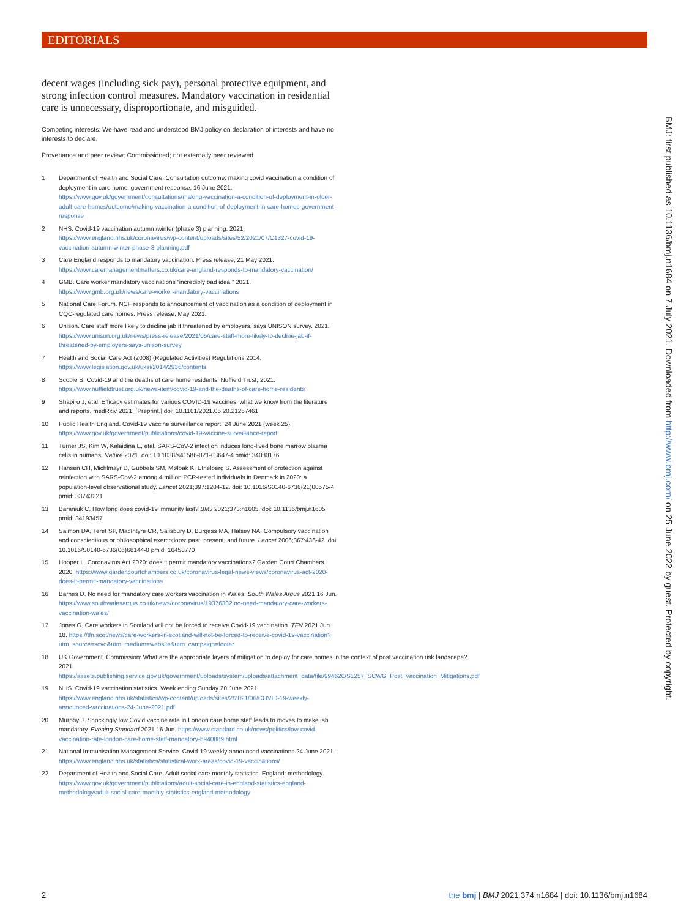EDITORIALS
decent wages (including sick pay), personal protective equipment, and strong infection control measures. Mandatory vaccination in residential care is unnecessary, disproportionate, and misguided.
Competing interests: We have read and understood BMJ policy on declaration of interests and have no interests to declare.
Provenance and peer review: Commissioned; not externally peer reviewed.
1 Department of Health and Social Care. Consultation outcome: making covid vaccination a condition of deployment in care home: government response, 16 June 2021. https://www.gov.uk/government/consultations/making-vaccination-a-condition-of-deployment-in-older-adult-care-homes/outcome/making-vaccination-a-condition-of-deployment-in-care-homes-government-response
2 NHS. Covid-19 vaccination autumn /winter (phase 3) planning. 2021. https://www.england.nhs.uk/coronavirus/wp-content/uploads/sites/52/2021/07/C1327-covid-19-vaccination-autumn-winter-phase-3-planning.pdf
3 Care England responds to mandatory vaccination. Press release, 21 May 2021. https://www.caremanagementmatters.co.uk/care-england-responds-to-mandatory-vaccination/
4 GMB. Care worker mandatory vaccinations “incredibly bad idea.” 2021. https://www.gmb.org.uk/news/care-worker-mandatory-vaccinations
5 National Care Forum. NCF responds to announcement of vaccination as a condition of deployment in CQC-regulated care homes. Press release, May 2021.
6 Unison. Care staff more likely to decline jab if threatened by employers, says UNISON survey. 2021. https://www.unison.org.uk/news/press-release/2021/05/care-staff-more-likely-to-decline-jab-if-threatened-by-employers-says-unison-survey
7 Health and Social Care Act (2008) (Regulated Activities) Regulations 2014. https://www.legislation.gov.uk/uksi/2014/2936/contents
8 Scobie S. Covid-19 and the deaths of care home residents. Nuffield Trust, 2021. https://www.nuffieldtrust.org.uk/news-item/covid-19-and-the-deaths-of-care-home-residents
9 Shapiro J, etal. Efficacy estimates for various COVID-19 vaccines: what we know from the literature and reports. medRxiv 2021. [Preprint.] doi: 10.1101/2021.05.20.21257461
10 Public Health England. Covid-19 vaccine surveillance report: 24 June 2021 (week 25). https://www.gov.uk/government/publications/covid-19-vaccine-surveillance-report
11 Turner JS, Kim W, Kalaidina E, etal. SARS-CoV-2 infection induces long-lived bone marrow plasma cells in humans. Nature 2021. doi: 10.1038/s41586-021-03647-4 pmid: 34030176
12 Hansen CH, Michlmayr D, Gubbels SM, Mølbak K, Ethelberg S. Assessment of protection against reinfection with SARS-CoV-2 among 4 million PCR-tested individuals in Denmark in 2020: a population-level observational study. Lancet 2021;397:1204-12. doi: 10.1016/S0140-6736(21)00575-4 pmid: 33743221
13 Baraniuk C. How long does covid-19 immunity last? BMJ 2021;373:n1605. doi: 10.1136/bmj.n1605 pmid: 34193457
14 Salmon DA, Teret SP, MacIntyre CR, Salisbury D, Burgess MA, Halsey NA. Compulsory vaccination and conscientious or philosophical exemptions: past, present, and future. Lancet 2006;367:436-42. doi: 10.1016/S0140-6736(06)68144-0 pmid: 16458770
15 Hooper L. Coronavirus Act 2020: does it permit mandatory vaccinations? Garden Court Chambers. 2020. https://www.gardencourtchambers.co.uk/coronavirus-legal-news-views/coronavirus-act-2020-does-it-permit-mandatory-vaccinations
16 Barnes D. No need for mandatory care workers vaccination in Wales. South Wales Argus 2021 16 Jun. https://www.southwalesargus.co.uk/news/coronavirus/19376302.no-need-mandatory-care-workers-vaccination-wales/
17 Jones G. Care workers in Scotland will not be forced to receive Covid-19 vaccination. TFN 2021 Jun 18. https://tfn.scot/news/care-workers-in-scotland-will-not-be-forced-to-receive-covid-19-vaccination?utm_source=scvo&utm_medium=website&utm_campaign=footer
18 UK Government. Commission: What are the appropriate layers of mitigation to deploy for care homes in the context of post vaccination risk landscape? 2021. https://assets.publishing.service.gov.uk/government/uploads/system/uploads/attachment_data/file/994620/S1257_SCWG_Post_Vaccination_Mitigations.pdf
19 NHS. Covid-19 vaccination statistics. Week ending Sunday 20 June 2021. https://www.england.nhs.uk/statistics/wp-content/uploads/sites/2/2021/06/COVID-19-weekly-announced-vaccinations-24-June-2021.pdf
20 Murphy J. Shockingly low Covid vaccine rate in London care home staff leads to moves to make jab mandatory. Evening Standard 2021 16 Jun. https://www.standard.co.uk/news/politics/low-covid-vaccination-rate-london-care-home-staff-mandatory-b940889.html
21 National Immunisation Management Service. Covid-19 weekly announced vaccinations 24 June 2021. https://www.england.nhs.uk/statistics/statistical-work-areas/covid-19-vaccinations/
22 Department of Health and Social Care. Adult social care monthly statistics, England: methodology. https://www.gov.uk/government/publications/adult-social-care-in-england-statistics-england-methodology/adult-social-care-monthly-statistics-england-methodology
BMJ: first published as 10.1136/bmj.n1684 on 7 July 2021. Downloaded from http://www.bmj.com/ on 25 June 2022 by guest. Protected by copyright.
2 the bmj | BMJ 2021;374:n1684 | doi: 10.1136/bmj.n1684